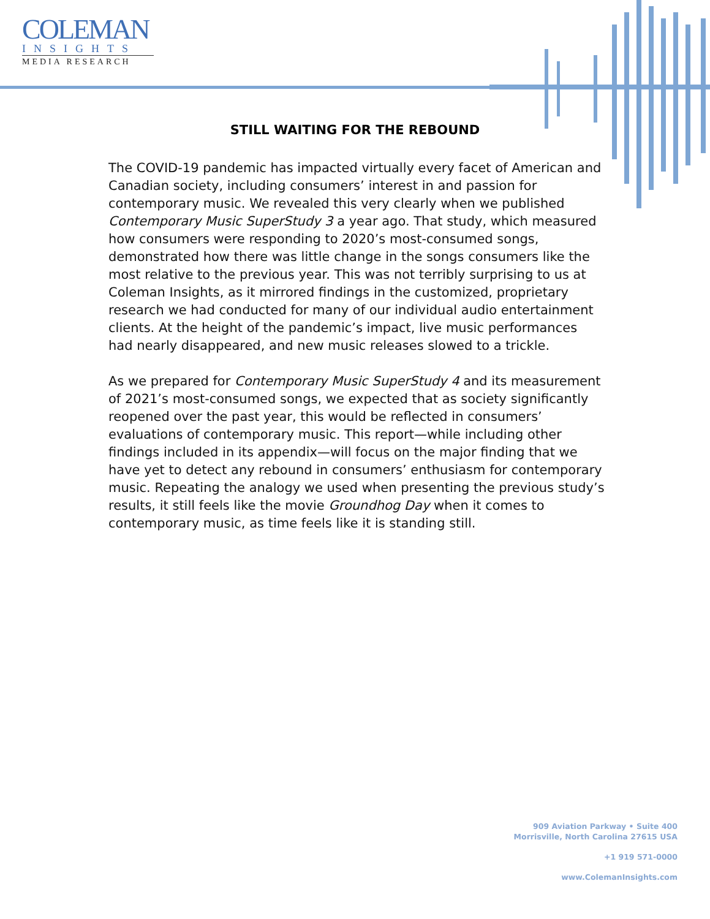COLEMAN
INSIGHTS
MEDIA RESEARCH
STILL WAITING FOR THE REBOUND
The COVID-19 pandemic has impacted virtually every facet of American and Canadian society, including consumers’ interest in and passion for contemporary music. We revealed this very clearly when we published Contemporary Music SuperStudy 3 a year ago. That study, which measured how consumers were responding to 2020’s most-consumed songs, demonstrated how there was little change in the songs consumers like the most relative to the previous year. This was not terribly surprising to us at Coleman Insights, as it mirrored findings in the customized, proprietary research we had conducted for many of our individual audio entertainment clients. At the height of the pandemic’s impact, live music performances had nearly disappeared, and new music releases slowed to a trickle.
As we prepared for Contemporary Music SuperStudy 4 and its measurement of 2021’s most-consumed songs, we expected that as society significantly reopened over the past year, this would be reflected in consumers’ evaluations of contemporary music. This report—while including other findings included in its appendix—will focus on the major finding that we have yet to detect any rebound in consumers’ enthusiasm for contemporary music. Repeating the analogy we used when presenting the previous study’s results, it still feels like the movie Groundhog Day when it comes to contemporary music, as time feels like it is standing still.
909 Aviation Parkway • Suite 400
Morrisville, North Carolina 27615 USA
+1 919 571-0000
www.ColemanInsights.com